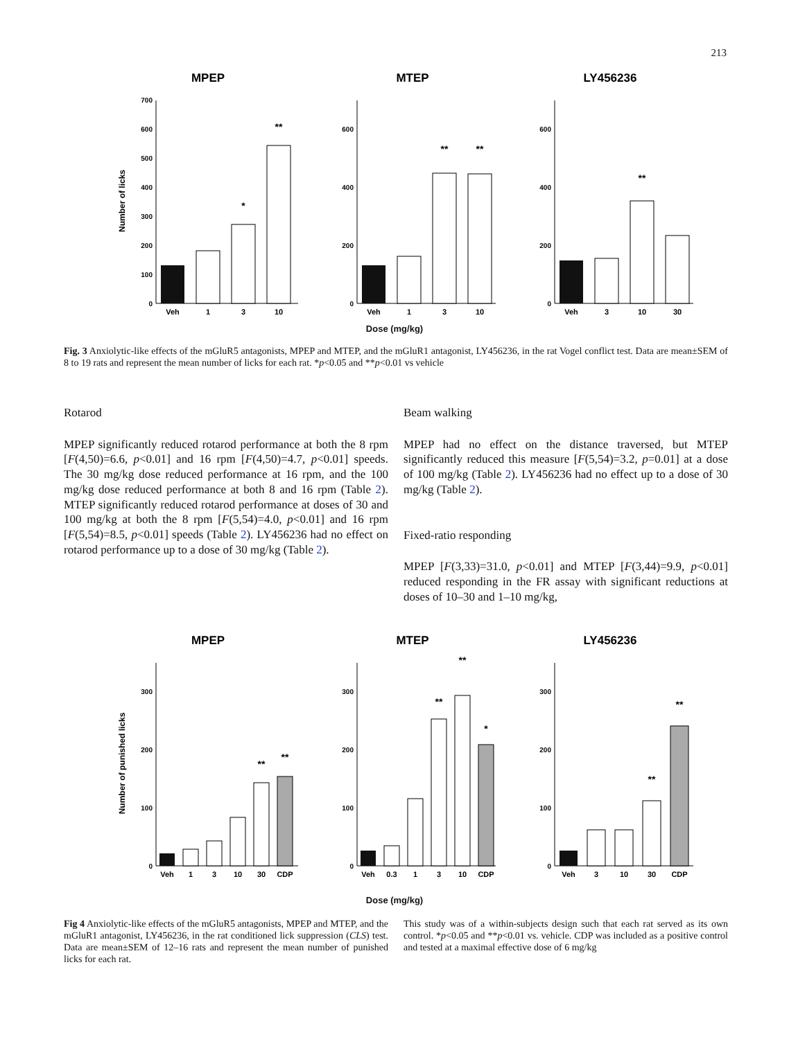213
MPEP
Number of licks
0
100
200
300
400
500
600
700
*
**
Veh
1
3
10
MTEP
0
200
400
600
**
**
Veh
1
3
10
LY456236
0
200
400
600
**
Veh
3
10
30
Dose (mg/kg)
Fig. 3 Anxiolytic-like effects of the mGluR5 antagonists, MPEP and MTEP, and the mGluR1 antagonist, LY456236, in the rat Vogel conflict test. Data are mean±SEM of 8 to 19 rats and represent the mean number of licks for each rat. *p<0.05 and **p<0.01 vs vehicle
Rotarod
MPEP significantly reduced rotarod performance at both the 8 rpm [F(4,50)=6.6, p<0.01] and 16 rpm [F(4,50)=4.7, p<0.01] speeds. The 30 mg/kg dose reduced performance at 16 rpm, and the 100 mg/kg dose reduced performance at both 8 and 16 rpm (Table 2). MTEP significantly reduced rotarod performance at doses of 30 and 100 mg/kg at both the 8 rpm [F(5,54)=4.0, p<0.01] and 16 rpm [F(5,54)=8.5, p<0.01] speeds (Table 2). LY456236 had no effect on rotarod performance up to a dose of 30 mg/kg (Table 2).
Beam walking
MPEP had no effect on the distance traversed, but MTEP significantly reduced this measure [F(5,54)=3.2, p=0.01] at a dose of 100 mg/kg (Table 2). LY456236 had no effect up to a dose of 30 mg/kg (Table 2).
Fixed-ratio responding
MPEP [F(3,33)=31.0, p<0.01] and MTEP [F(3,44)=9.9, p<0.01] reduced responding in the FR assay with significant reductions at doses of 10–30 and 1–10 mg/kg,
MPEP
Number of punished licks
0
100
200
300
**
**
Veh
1
3
10
30
CDP
MTEP
0
100
200
300
**
**
*
Veh
0.3
1
3
10
CDP
LY456236
0
100
200
300
**
**
Veh
3
10
30
CDP
Dose (mg/kg)
Fig 4 Anxiolytic-like effects of the mGluR5 antagonists, MPEP and MTEP, and the mGluR1 antagonist, LY456236, in the rat conditioned lick suppression (CLS) test. Data are mean±SEM of 12–16 rats and represent the mean number of punished licks for each rat.
This study was of a within-subjects design such that each rat served as its own control. *p<0.05 and **p<0.01 vs. vehicle. CDP was included as a positive control and tested at a maximal effective dose of 6 mg/kg